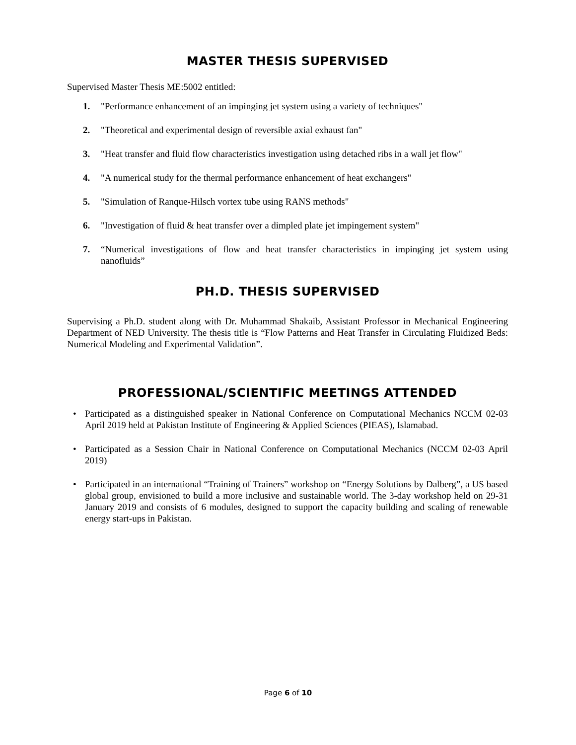MASTER THESIS SUPERVISED
Supervised Master Thesis ME:5002 entitled:
1. "Performance enhancement of an impinging jet system using a variety of techniques"
2. "Theoretical and experimental design of reversible axial exhaust fan"
3. "Heat transfer and fluid flow characteristics investigation using detached ribs in a wall jet flow"
4. "A numerical study for the thermal performance enhancement of heat exchangers"
5. "Simulation of Ranque-Hilsch vortex tube using RANS methods"
6. "Investigation of fluid & heat transfer over a dimpled plate jet impingement system"
7. “Numerical investigations of flow and heat transfer characteristics in impinging jet system using nanofluids”
PH.D. THESIS SUPERVISED
Supervising a Ph.D. student along with Dr. Muhammad Shakaib, Assistant Professor in Mechanical Engineering Department of NED University. The thesis title is “Flow Patterns and Heat Transfer in Circulating Fluidized Beds: Numerical Modeling and Experimental Validation”.
PROFESSIONAL/SCIENTIFIC MEETINGS ATTENDED
• Participated as a distinguished speaker in National Conference on Computational Mechanics NCCM 02-03 April 2019 held at Pakistan Institute of Engineering & Applied Sciences (PIEAS), Islamabad.
• Participated as a Session Chair in National Conference on Computational Mechanics (NCCM 02-03 April 2019)
• Participated in an international “Training of Trainers” workshop on “Energy Solutions by Dalberg”, a US based global group, envisioned to build a more inclusive and sustainable world. The 3-day workshop held on 29-31 January 2019 and consists of 6 modules, designed to support the capacity building and scaling of renewable energy start-ups in Pakistan.
Page 6 of 10